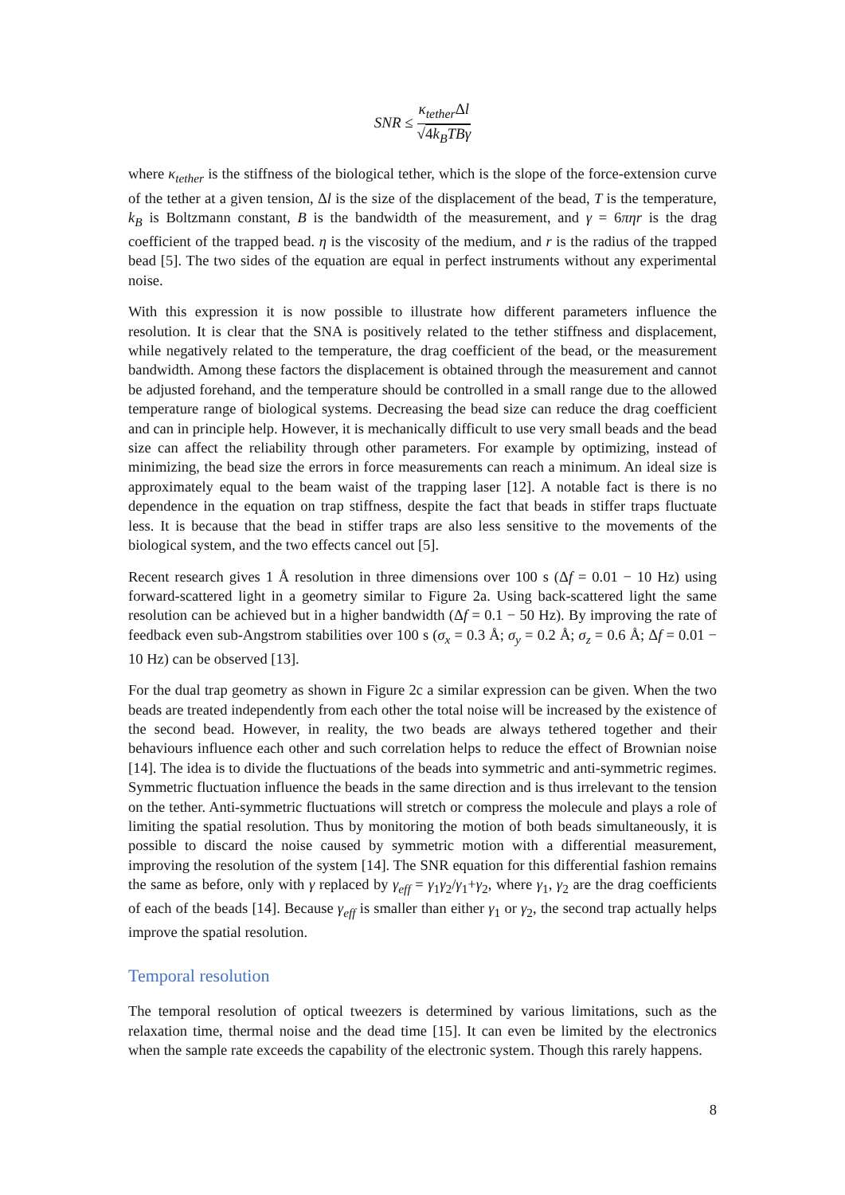SNR ≤ κ<sub>tether</sub>Δl √4k<sub>B</sub>TBγ
where κ<sub>tether</sub> is the stiffness of the biological tether, which is the slope of the force-extension curve of the tether at a given tension, Δl is the size of the displacement of the bead, T is the temperature, k<sub>B</sub> is Boltzmann constant, B is the bandwidth of the measurement, and γ = 6πηr is the drag coefficient of the trapped bead. η is the viscosity of the medium, and r is the radius of the trapped bead [5]. The two sides of the equation are equal in perfect instruments without any experimental noise.
With this expression it is now possible to illustrate how different parameters influence the resolution. It is clear that the SNA is positively related to the tether stiffness and displacement, while negatively related to the temperature, the drag coefficient of the bead, or the measurement bandwidth. Among these factors the displacement is obtained through the measurement and cannot be adjusted forehand, and the temperature should be controlled in a small range due to the allowed temperature range of biological systems. Decreasing the bead size can reduce the drag coefficient and can in principle help. However, it is mechanically difficult to use very small beads and the bead size can affect the reliability through other parameters. For example by optimizing, instead of minimizing, the bead size the errors in force measurements can reach a minimum. An ideal size is approximately equal to the beam waist of the trapping laser [12]. A notable fact is there is no dependence in the equation on trap stiffness, despite the fact that beads in stiffer traps fluctuate less. It is because that the bead in stiffer traps are also less sensitive to the movements of the biological system, and the two effects cancel out [5].
Recent research gives 1 Å resolution in three dimensions over 100 s (Δf = 0.01 − 10 Hz) using forward-scattered light in a geometry similar to Figure 2a. Using back-scattered light the same resolution can be achieved but in a higher bandwidth (Δf = 0.1 − 50 Hz). By improving the rate of feedback even sub-Angstrom stabilities over 100 s (σ<sub>x</sub> = 0.3 Å; σ<sub>y</sub> = 0.2 Å; σ<sub>z</sub> = 0.6 Å; Δf = 0.01 − 10 Hz) can be observed [13].
For the dual trap geometry as shown in Figure 2c a similar expression can be given. When the two beads are treated independently from each other the total noise will be increased by the existence of the second bead. However, in reality, the two beads are always tethered together and their behaviours influence each other and such correlation helps to reduce the effect of Brownian noise [14]. The idea is to divide the fluctuations of the beads into symmetric and anti-symmetric regimes. Symmetric fluctuation influence the beads in the same direction and is thus irrelevant to the tension on the tether. Anti-symmetric fluctuations will stretch or compress the molecule and plays a role of limiting the spatial resolution. Thus by monitoring the motion of both beads simultaneously, it is possible to discard the noise caused by symmetric motion with a differential measurement, improving the resolution of the system [14]. The SNR equation for this differential fashion remains the same as before, only with γ replaced by γ<sub>eff</sub> = γ<sub>1</sub>γ<sub>2</sub>/γ<sub>1</sub>+γ<sub>2</sub>, where γ<sub>1</sub>, γ<sub>2</sub> are the drag coefficients of each of the beads [14]. Because γ<sub>eff</sub> is smaller than either γ<sub>1</sub> or γ<sub>2</sub>, the second trap actually helps improve the spatial resolution.
Temporal resolution
The temporal resolution of optical tweezers is determined by various limitations, such as the relaxation time, thermal noise and the dead time [15]. It can even be limited by the electronics when the sample rate exceeds the capability of the electronic system. Though this rarely happens.
8